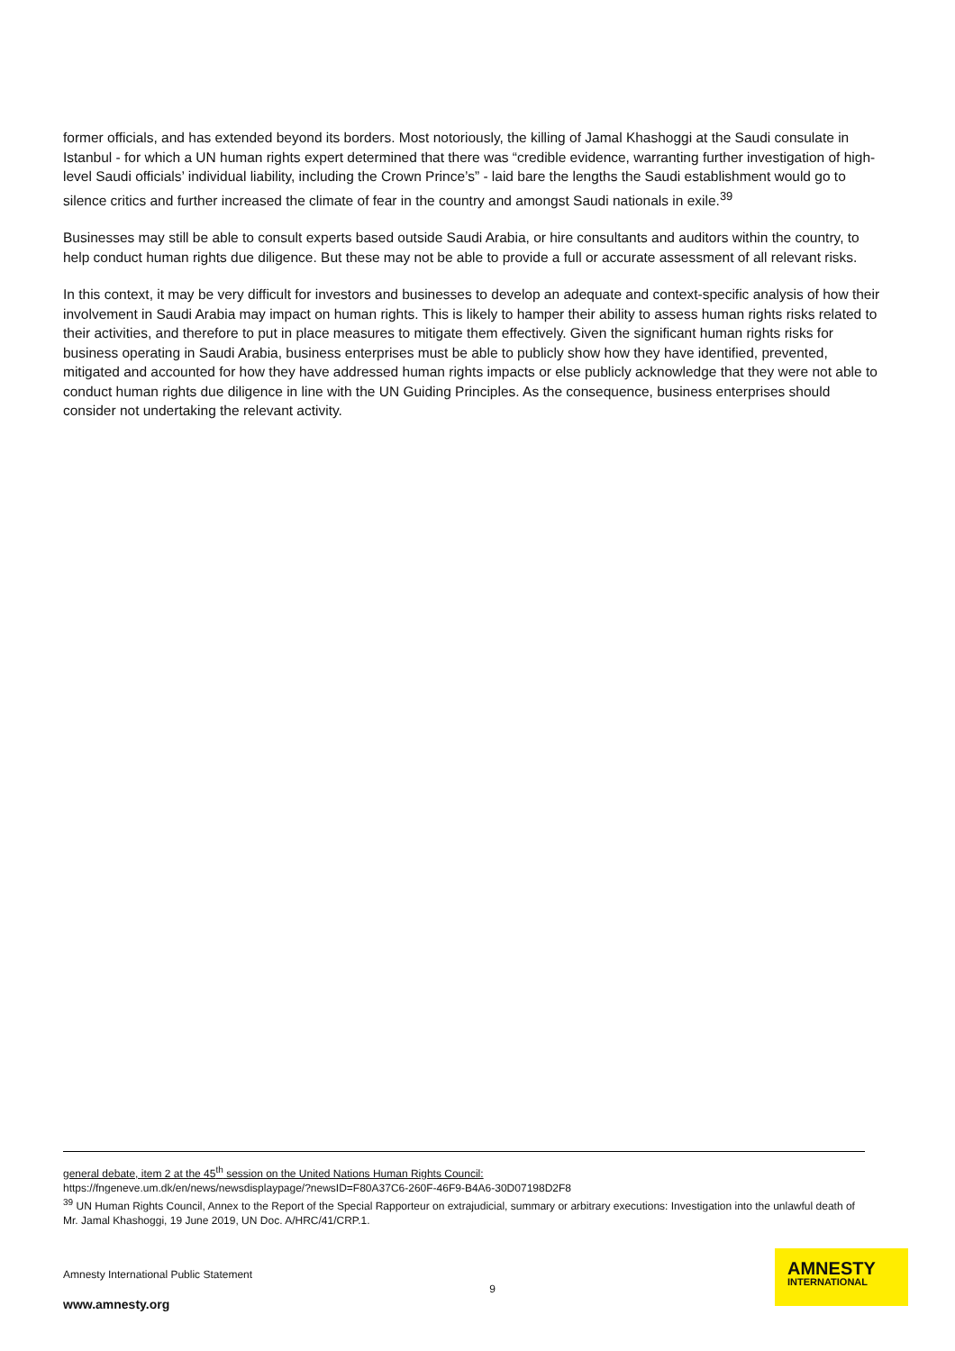former officials, and has extended beyond its borders. Most notoriously, the killing of Jamal Khashoggi at the Saudi consulate in Istanbul - for which a UN human rights expert determined that there was “credible evidence, warranting further investigation of high-level Saudi officials’ individual liability, including the Crown Prince’s” - laid bare the lengths the Saudi establishment would go to silence critics and further increased the climate of fear in the country and amongst Saudi nationals in exile.<sup>39</sup>
Businesses may still be able to consult experts based outside Saudi Arabia, or hire consultants and auditors within the country, to help conduct human rights due diligence. But these may not be able to provide a full or accurate assessment of all relevant risks.
In this context, it may be very difficult for investors and businesses to develop an adequate and context-specific analysis of how their involvement in Saudi Arabia may impact on human rights. This is likely to hamper their ability to assess human rights risks related to their activities, and therefore to put in place measures to mitigate them effectively. Given the significant human rights risks for business operating in Saudi Arabia, business enterprises must be able to publicly show how they have identified, prevented, mitigated and accounted for how they have addressed human rights impacts or else publicly acknowledge that they were not able to conduct human rights due diligence in line with the UN Guiding Principles. As the consequence, business enterprises should consider not undertaking the relevant activity.
general debate, item 2 at the 45<sup>th</sup> session on the United Nations Human Rights Council:
https://fngeneve.um.dk/en/news/newsdisplaypage/?newsID=F80A37C6-260F-46F9-B4A6-30D07198D2F8
<sup>39</sup> UN Human Rights Council, Annex to the Report of the Special Rapporteur on extrajudicial, summary or arbitrary executions: Investigation into the unlawful death of Mr. Jamal Khashoggi, 19 June 2019, UN Doc. A/HRC/41/CRP.1.
Amnesty International Public Statement
www.amnesty.org 9
AMNESTY
INTERNATIONAL